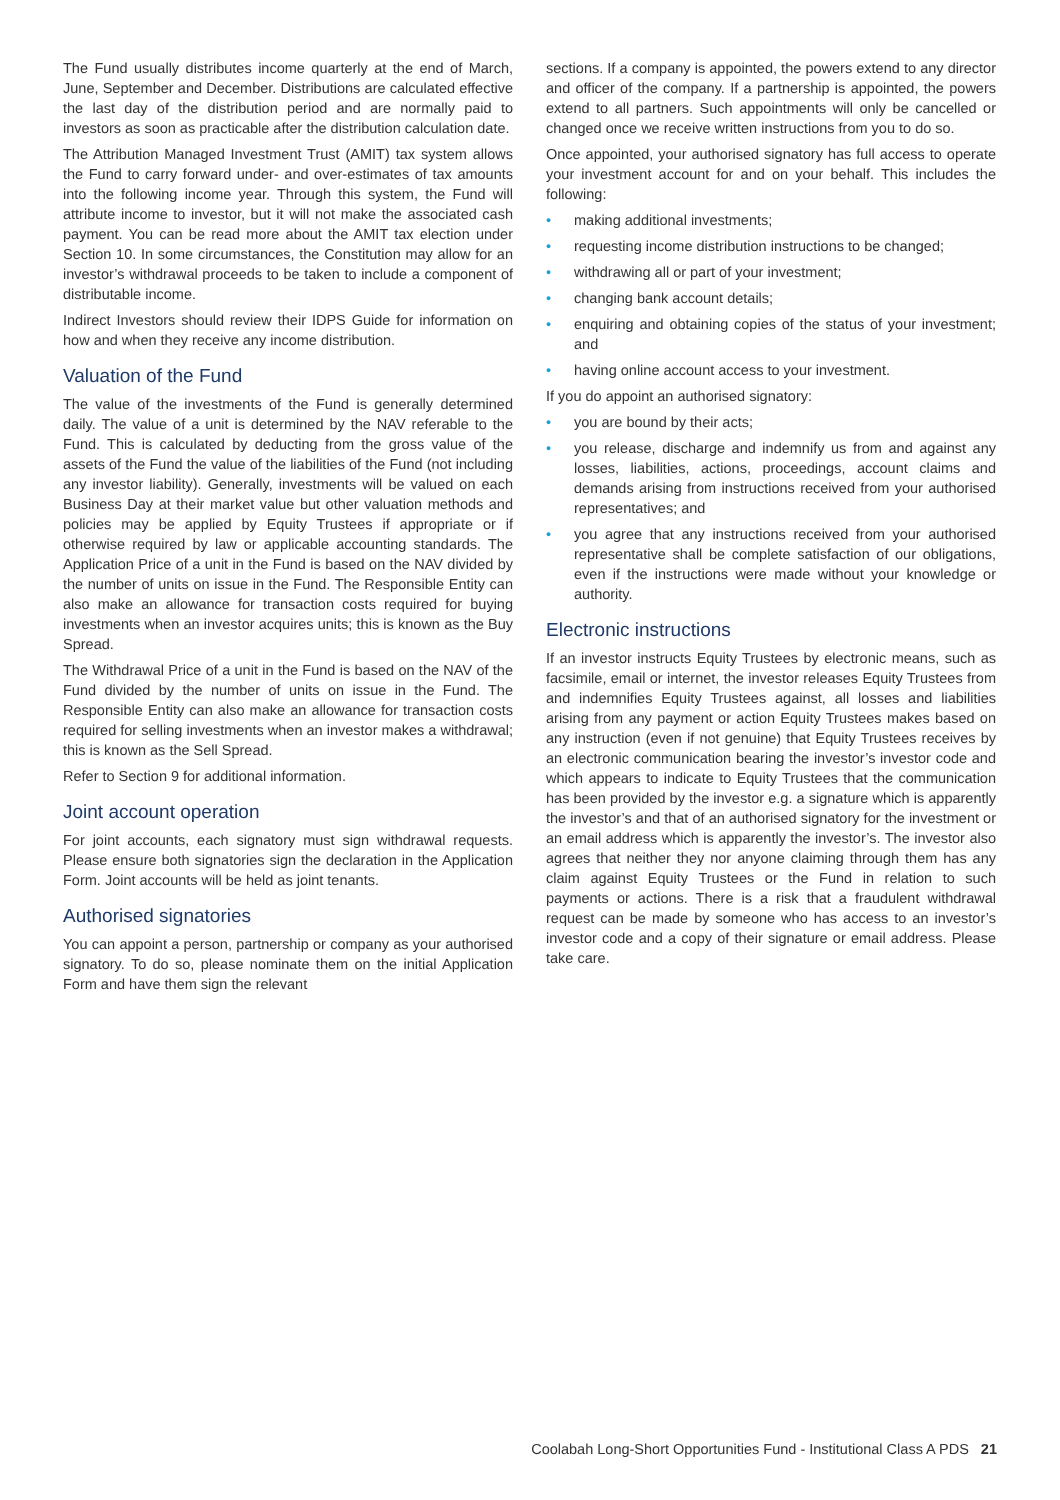The Fund usually distributes income quarterly at the end of March, June, September and December. Distributions are calculated effective the last day of the distribution period and are normally paid to investors as soon as practicable after the distribution calculation date.
The Attribution Managed Investment Trust (AMIT) tax system allows the Fund to carry forward under- and over-estimates of tax amounts into the following income year. Through this system, the Fund will attribute income to investor, but it will not make the associated cash payment. You can be read more about the AMIT tax election under Section 10. In some circumstances, the Constitution may allow for an investor’s withdrawal proceeds to be taken to include a component of distributable income.
Indirect Investors should review their IDPS Guide for information on how and when they receive any income distribution.
Valuation of the Fund
The value of the investments of the Fund is generally determined daily. The value of a unit is determined by the NAV referable to the Fund. This is calculated by deducting from the gross value of the assets of the Fund the value of the liabilities of the Fund (not including any investor liability). Generally, investments will be valued on each Business Day at their market value but other valuation methods and policies may be applied by Equity Trustees if appropriate or if otherwise required by law or applicable accounting standards. The Application Price of a unit in the Fund is based on the NAV divided by the number of units on issue in the Fund. The Responsible Entity can also make an allowance for transaction costs required for buying investments when an investor acquires units; this is known as the Buy Spread.
The Withdrawal Price of a unit in the Fund is based on the NAV of the Fund divided by the number of units on issue in the Fund. The Responsible Entity can also make an allowance for transaction costs required for selling investments when an investor makes a withdrawal; this is known as the Sell Spread.
Refer to Section 9 for additional information.
Joint account operation
For joint accounts, each signatory must sign withdrawal requests. Please ensure both signatories sign the declaration in the Application Form. Joint accounts will be held as joint tenants.
Authorised signatories
You can appoint a person, partnership or company as your authorised signatory. To do so, please nominate them on the initial Application Form and have them sign the relevant
sections. If a company is appointed, the powers extend to any director and officer of the company. If a partnership is appointed, the powers extend to all partners. Such appointments will only be cancelled or changed once we receive written instructions from you to do so.
Once appointed, your authorised signatory has full access to operate your investment account for and on your behalf. This includes the following:
• making additional investments;
• requesting income distribution instructions to be changed;
• withdrawing all or part of your investment;
• changing bank account details;
• enquiring and obtaining copies of the status of your investment; and
• having online account access to your investment.
If you do appoint an authorised signatory:
• you are bound by their acts;
• you release, discharge and indemnify us from and against any losses, liabilities, actions, proceedings, account claims and demands arising from instructions received from your authorised representatives; and
• you agree that any instructions received from your authorised representative shall be complete satisfaction of our obligations, even if the instructions were made without your knowledge or authority.
Electronic instructions
If an investor instructs Equity Trustees by electronic means, such as facsimile, email or internet, the investor releases Equity Trustees from and indemnifies Equity Trustees against, all losses and liabilities arising from any payment or action Equity Trustees makes based on any instruction (even if not genuine) that Equity Trustees receives by an electronic communication bearing the investor’s investor code and which appears to indicate to Equity Trustees that the communication has been provided by the investor e.g. a signature which is apparently the investor’s and that of an authorised signatory for the investment or an email address which is apparently the investor’s. The investor also agrees that neither they nor anyone claiming through them has any claim against Equity Trustees or the Fund in relation to such payments or actions. There is a risk that a fraudulent withdrawal request can be made by someone who has access to an investor’s investor code and a copy of their signature or email address. Please take care.
Coolabah Long-Short Opportunities Fund - Institutional Class A PDS 21